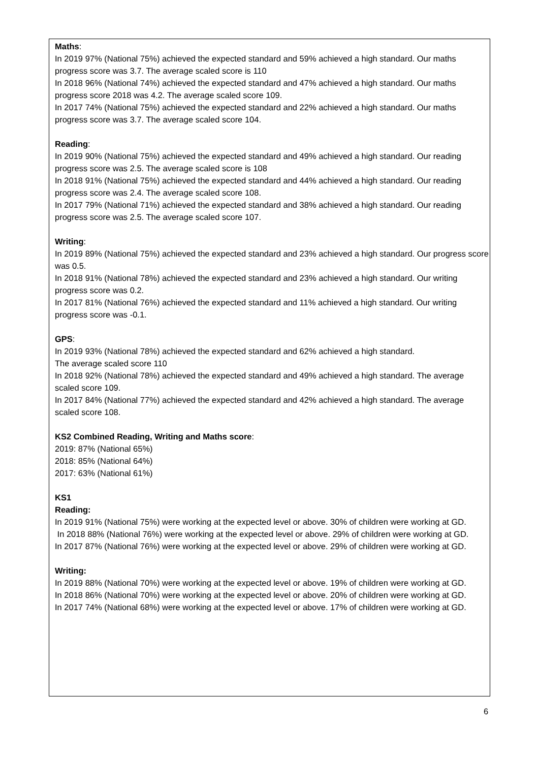Maths:
In 2019 97% (National 75%) achieved the expected standard and 59% achieved a high standard. Our maths progress score was 3.7. The average scaled score is 110
In 2018 96% (National 74%) achieved the expected standard and 47% achieved a high standard. Our maths progress score 2018 was 4.2. The average scaled score 109.
In 2017 74% (National 75%) achieved the expected standard and 22% achieved a high standard. Our maths progress score was 3.7. The average scaled score 104.
Reading:
In 2019 90% (National 75%) achieved the expected standard and 49% achieved a high standard. Our reading progress score was 2.5. The average scaled score is 108
In 2018 91% (National 75%) achieved the expected standard and 44% achieved a high standard. Our reading progress score was 2.4. The average scaled score 108.
In 2017 79% (National 71%) achieved the expected standard and 38% achieved a high standard. Our reading progress score was 2.5. The average scaled score 107.
Writing:
In 2019 89% (National 75%) achieved the expected standard and 23% achieved a high standard. Our progress score was 0.5.
In 2018 91% (National 78%) achieved the expected standard and 23% achieved a high standard. Our writing progress score was 0.2.
In 2017 81% (National 76%) achieved the expected standard and 11% achieved a high standard. Our writing progress score was -0.1.
GPS:
In 2019 93% (National 78%) achieved the expected standard and 62% achieved a high standard.
The average scaled score 110
In 2018 92% (National 78%) achieved the expected standard and 49% achieved a high standard. The average scaled score 109.
In 2017 84% (National 77%) achieved the expected standard and 42% achieved a high standard. The average scaled score 108.
KS2 Combined Reading, Writing and Maths score:
2019: 87% (National 65%)
2018: 85% (National 64%)
2017: 63% (National 61%)
KS1
Reading:
In 2019 91% (National 75%) were working at the expected level or above. 30% of children were working at GD.
In 2018 88% (National 76%) were working at the expected level or above. 29% of children were working at GD.
In 2017 87% (National 76%) were working at the expected level or above. 29% of children were working at GD.
Writing:
In 2019 88% (National 70%) were working at the expected level or above. 19% of children were working at GD.
In 2018 86% (National 70%) were working at the expected level or above. 20% of children were working at GD.
In 2017 74% (National 68%) were working at the expected level or above. 17% of children were working at GD.
6